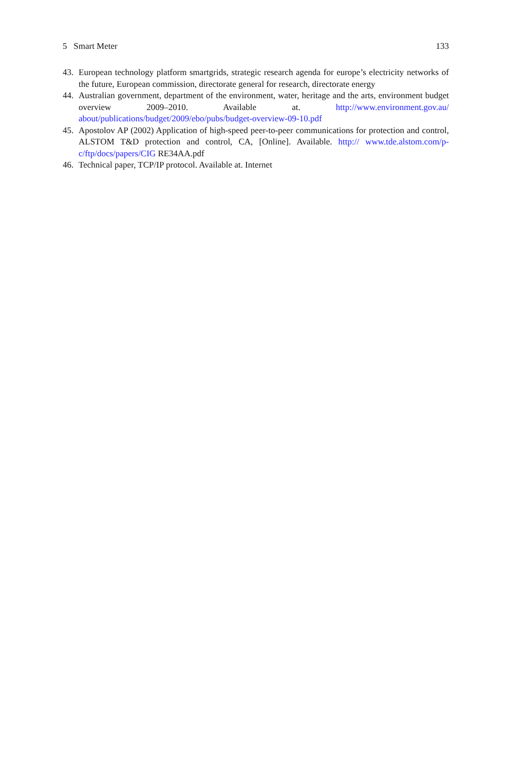5 Smart Meter 133
43. European technology platform smartgrids, strategic research agenda for europe’s electricity networks of the future, European commission, directorate general for research, directorate energy
44. Australian government, department of the environment, water, heritage and the arts, environment budget overview 2009–2010. Available at. http://www.environment.gov.au/ about/publications/budget/2009/ebo/pubs/budget-overview-09-10.pdf
45. Apostolov AP (2002) Application of high-speed peer-to-peer communications for protection and control, ALSTOM T&D protection and control, CA, [Online]. Available. http:// www.tde.alstom.com/p-c/ftp/docs/papers/CIG RE34AA.pdf
46. Technical paper, TCP/IP protocol. Available at. Internet